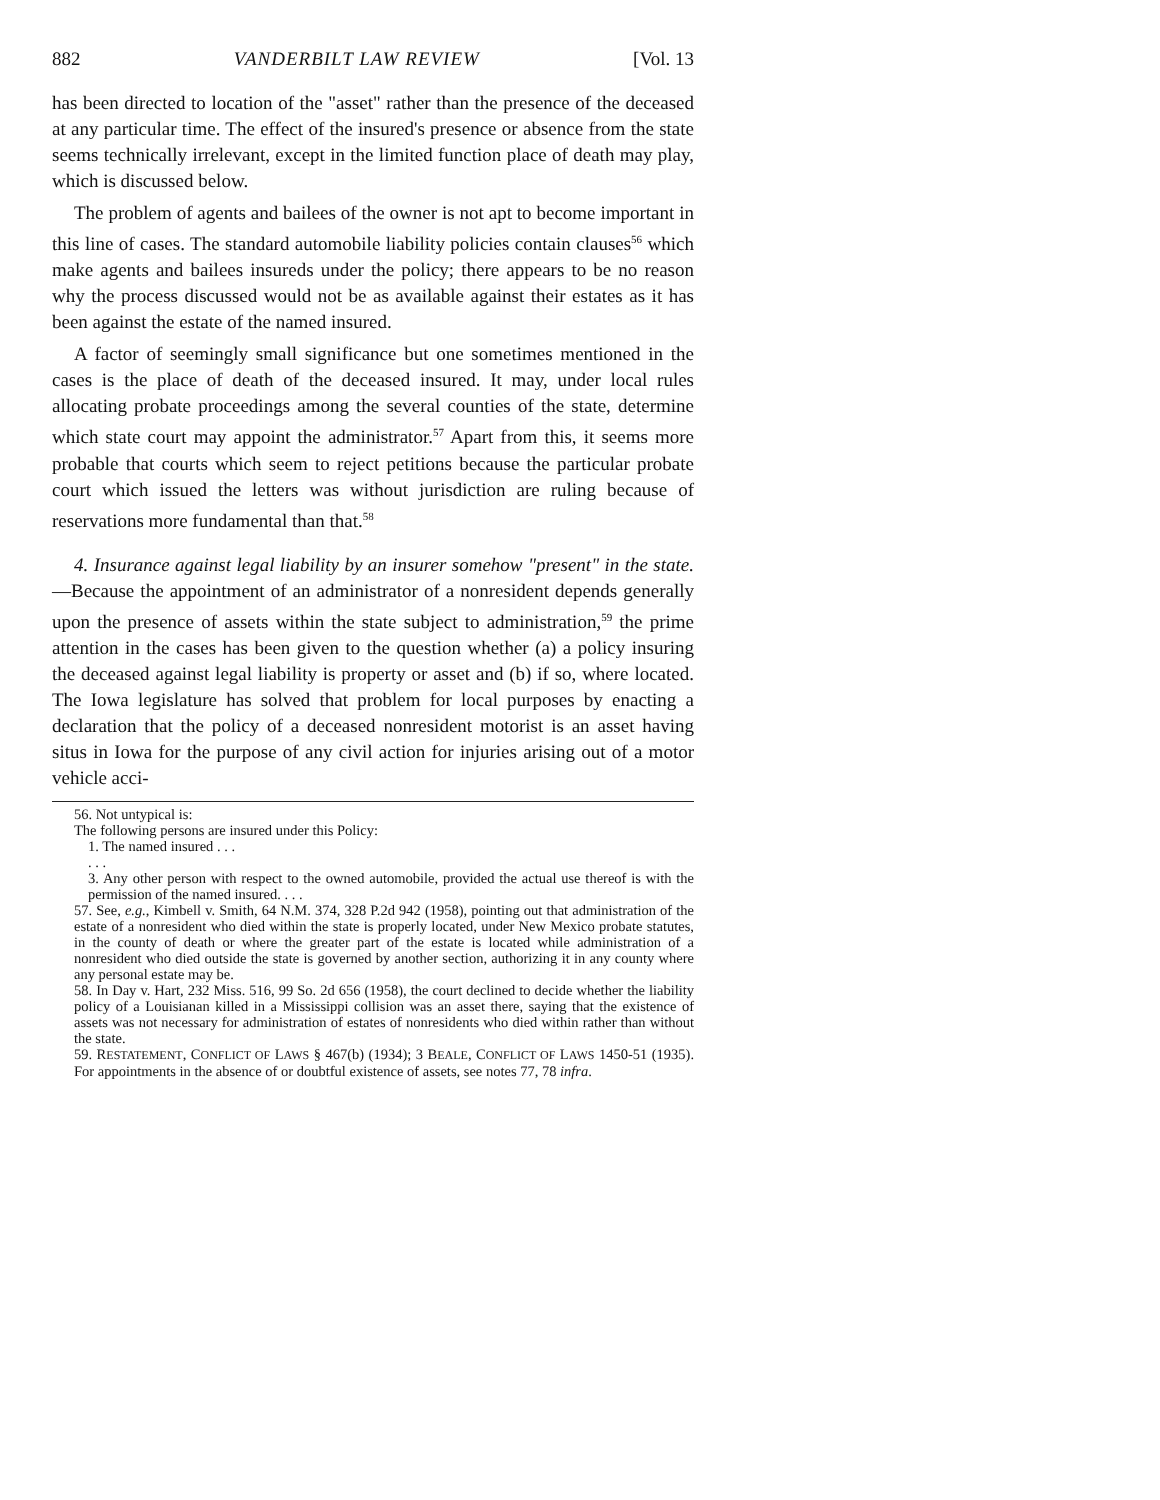882 VANDERBILT LAW REVIEW [Vol. 13
has been directed to location of the "asset" rather than the presence of the deceased at any particular time. The effect of the insured's presence or absence from the state seems technically irrelevant, except in the limited function place of death may play, which is discussed below.
The problem of agents and bailees of the owner is not apt to become important in this line of cases. The standard automobile liability policies contain clauses<sup>56</sup> which make agents and bailees insureds under the policy; there appears to be no reason why the process discussed would not be as available against their estates as it has been against the estate of the named insured.
A factor of seemingly small significance but one sometimes mentioned in the cases is the place of death of the deceased insured. It may, under local rules allocating probate proceedings among the several counties of the state, determine which state court may appoint the administrator.<sup>57</sup> Apart from this, it seems more probable that courts which seem to reject petitions because the particular probate court which issued the letters was without jurisdiction are ruling because of reservations more fundamental than that.<sup>58</sup>
4. Insurance against legal liability by an insurer somehow "present" in the state.—Because the appointment of an administrator of a nonresident depends generally upon the presence of assets within the state subject to administration,<sup>59</sup> the prime attention in the cases has been given to the question whether (a) a policy insuring the deceased against legal liability is property or asset and (b) if so, where located. The Iowa legislature has solved that problem for local purposes by enacting a declaration that the policy of a deceased nonresident motorist is an asset having situs in Iowa for the purpose of any civil action for injuries arising out of a motor vehicle acci-
56. Not untypical is:
The following persons are insured under this Policy:
1. The named insured . . .
. . .
3. Any other person with respect to the owned automobile, provided the actual use thereof is with the permission of the named insured. . . .
57. See, e.g., Kimbell v. Smith, 64 N.M. 374, 328 P.2d 942 (1958), pointing out that administration of the estate of a nonresident who died within the state is properly located, under New Mexico probate statutes, in the county of death or where the greater part of the estate is located while administration of a nonresident who died outside the state is governed by another section, authorizing it in any county where any personal estate may be.
58. In Day v. Hart, 232 Miss. 516, 99 So. 2d 656 (1958), the court declined to decide whether the liability policy of a Louisianan killed in a Mississippi collision was an asset there, saying that the existence of assets was not necessary for administration of estates of nonresidents who died within rather than without the state.
59. RESTATEMENT, CONFLICT OF LAWS § 467(b) (1934); 3 BEALE, CONFLICT OF LAWS 1450-51 (1935). For appointments in the absence of or doubtful existence of assets, see notes 77, 78 infra.